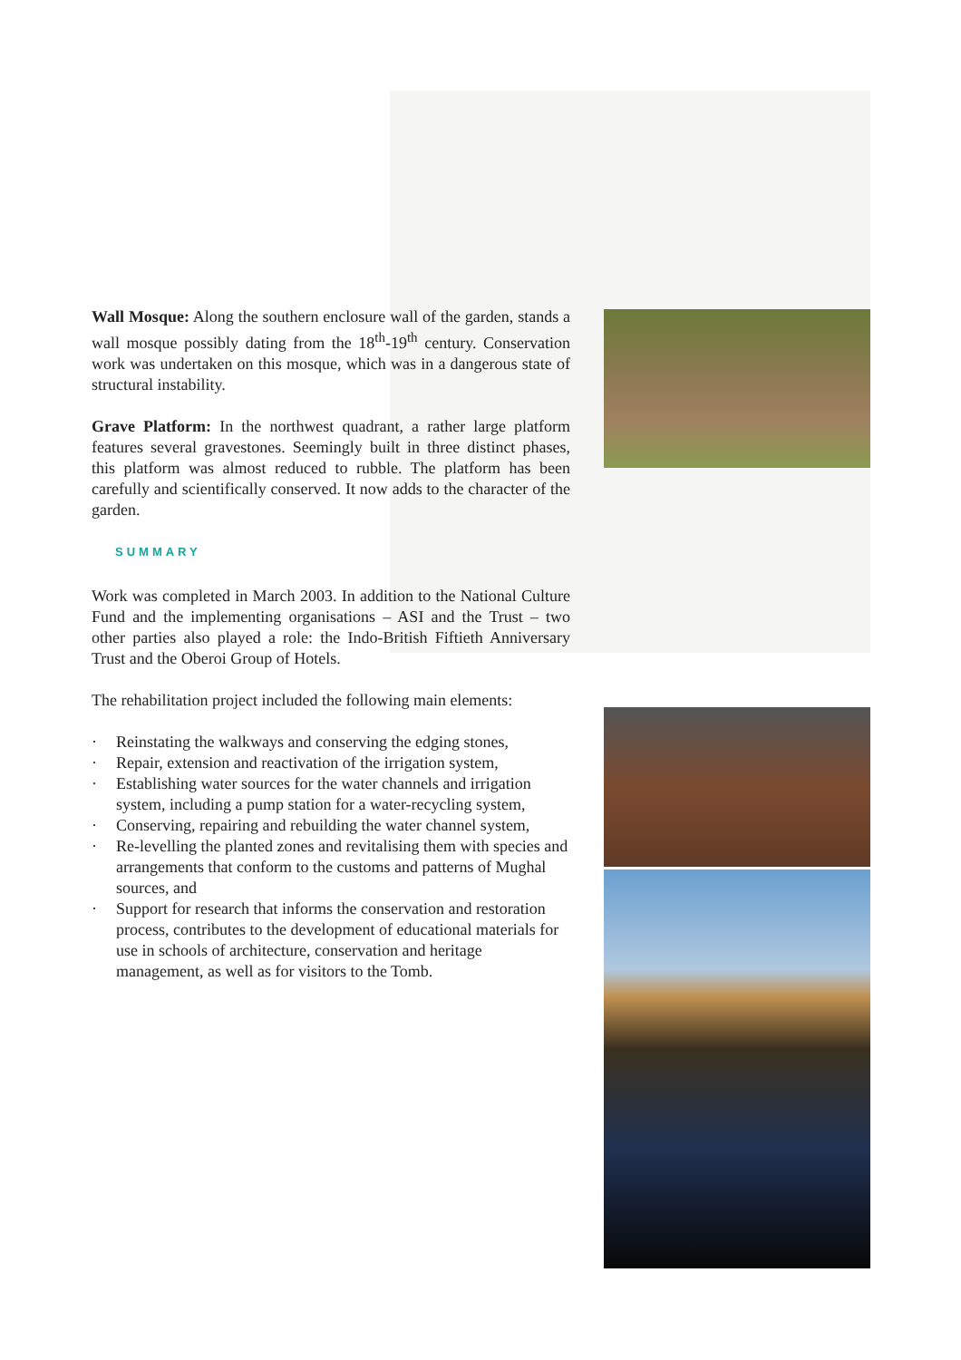Wall Mosque: Along the southern enclosure wall of the garden, stands a wall mosque possibly dating from the 18<sup>th</sup>-19<sup>th</sup> century. Conservation work was undertaken on this mosque, which was in a dangerous state of structural instability.
Grave Platform: In the northwest quadrant, a rather large platform features several gravestones. Seemingly built in three distinct phases, this platform was almost reduced to rubble. The platform has been carefully and scientifically conserved. It now adds to the character of the garden.
SUMMARY
Work was completed in March 2003. In addition to the National Culture Fund and the implementing organisations – ASI and the Trust – two other parties also played a role: the Indo-British Fiftieth Anniversary Trust and the Oberoi Group of Hotels.
The rehabilitation project included the following main elements:
· Reinstating the walkways and conserving the edging stones,
· Repair, extension and reactivation of the irrigation system,
· Establishing water sources for the water channels and irrigation system, including a pump station for a water-recycling system,
· Conserving, repairing and rebuilding the water channel system,
· Re-levelling the planted zones and revitalising them with species and arrangements that conform to the customs and patterns of Mughal sources, and
· Support for research that informs the conservation and restoration process, contributes to the development of educational materials for use in schools of architecture, conservation and heritage management, as well as for visitors to the Tomb.